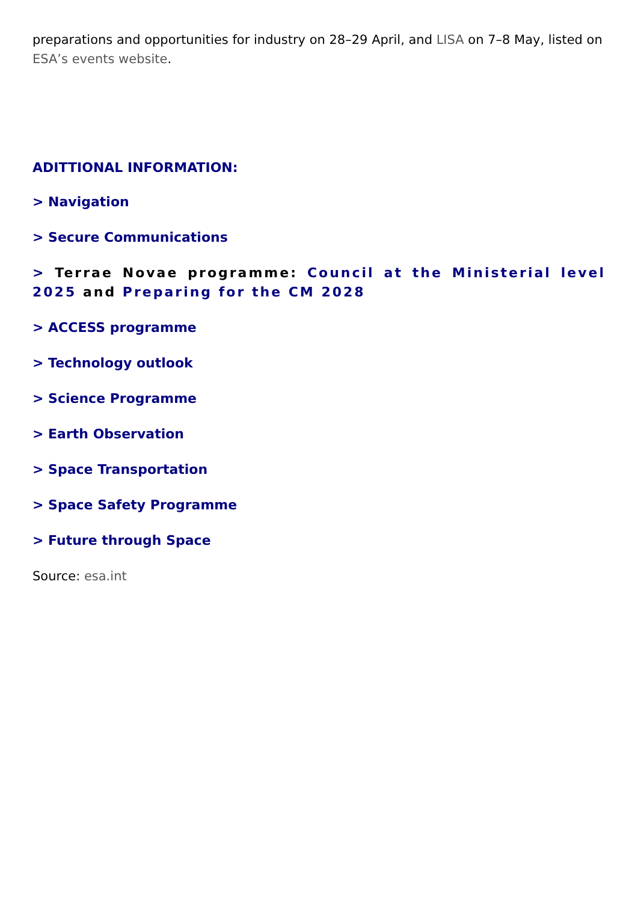preparations and opportunities for industry on 28–29 April, and LISA on 7–8 May, listed on ESA’s events website.
ADITTIONAL INFORMATION:
> Navigation
> Secure Communications
> Terrae Novae programme: Council at the Ministerial level 2025 and Preparing for the CM 2028
> ACCESS programme
> Technology outlook
> Science Programme
> Earth Observation
> Space Transportation
> Space Safety Programme
> Future through Space
Source: esa.int